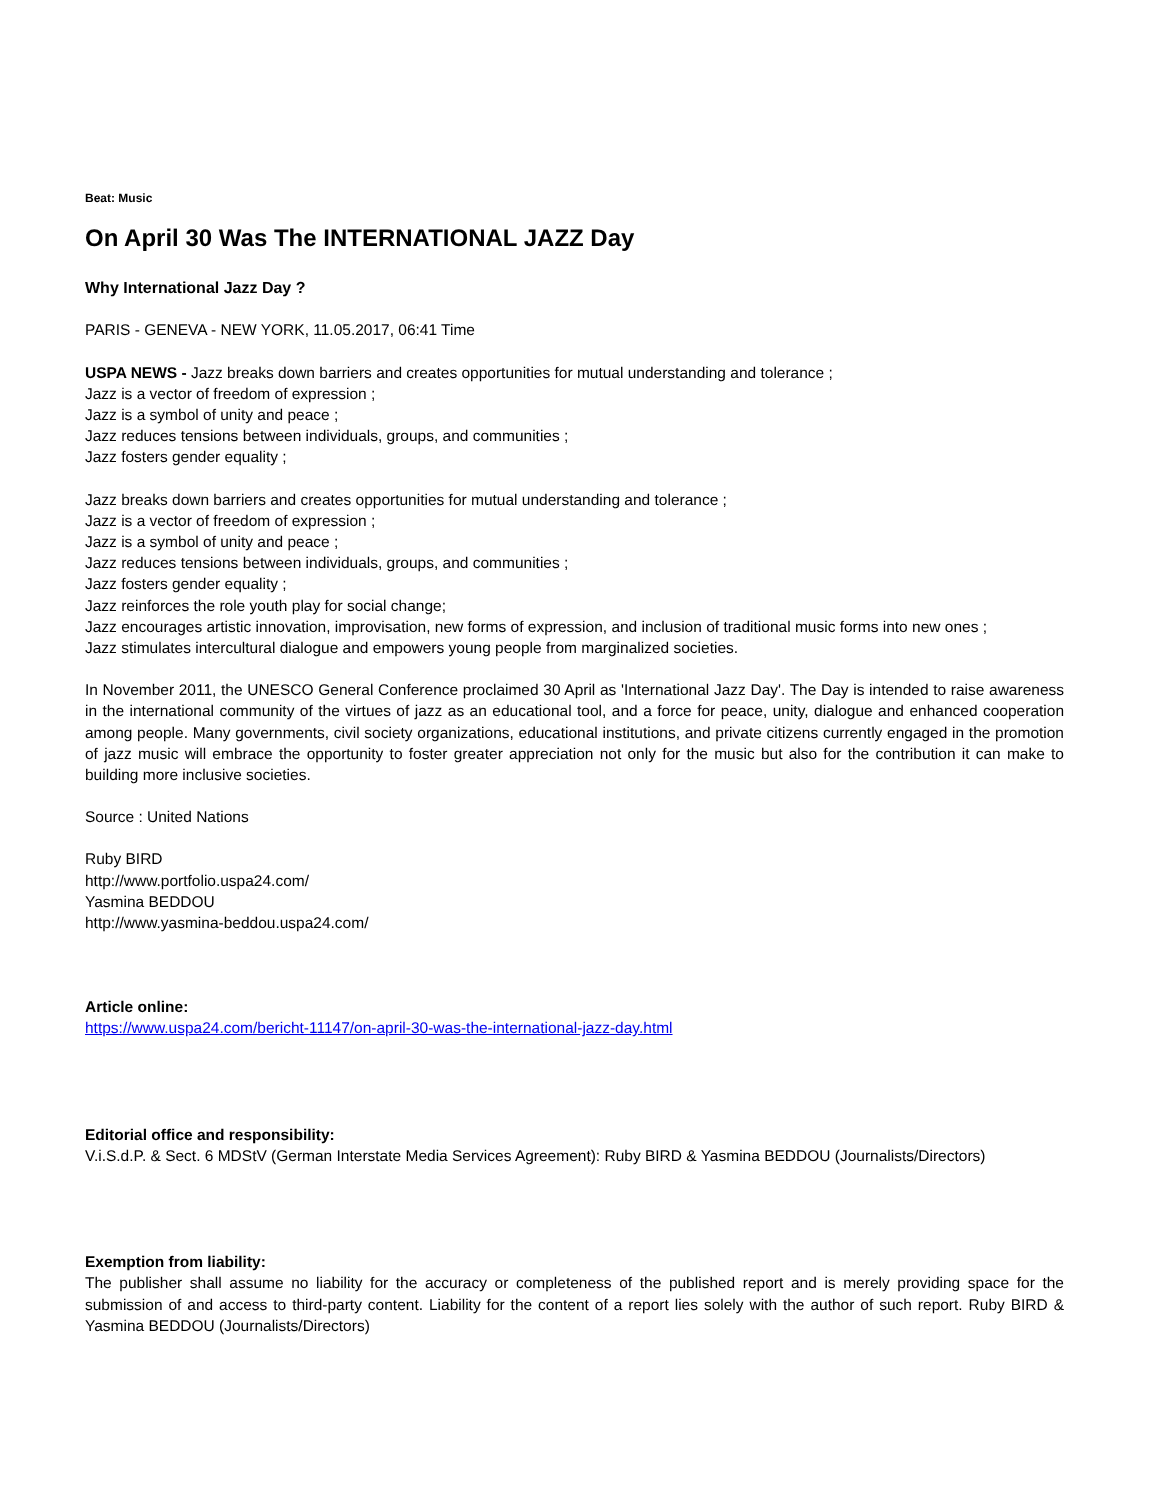Beat: Music
On April 30 Was The INTERNATIONAL JAZZ Day
Why International Jazz Day ?
PARIS - GENEVA - NEW YORK, 11.05.2017, 06:41 Time
USPA NEWS - Jazz breaks down barriers and creates opportunities for mutual understanding and tolerance ;
Jazz is a vector of freedom of expression ;
Jazz is a symbol of unity and peace ;
Jazz reduces tensions between individuals, groups, and communities ;
Jazz fosters gender equality ;
Jazz breaks down barriers and creates opportunities for mutual understanding and tolerance ;
Jazz is a vector of freedom of expression ;
Jazz is a symbol of unity and peace ;
Jazz reduces tensions between individuals, groups, and communities ;
Jazz fosters gender equality ;
Jazz reinforces the role youth play for social change;
Jazz encourages artistic innovation, improvisation, new forms of expression, and inclusion of traditional music forms into new ones ;
Jazz stimulates intercultural dialogue and empowers young people from marginalized societies.
In November 2011, the UNESCO General Conference proclaimed 30 April as 'International Jazz Day'. The Day is intended to raise awareness in the international community of the virtues of jazz as an educational tool, and a force for peace, unity, dialogue and enhanced cooperation among people. Many governments, civil society organizations, educational institutions, and private citizens currently engaged in the promotion of jazz music will embrace the opportunity to foster greater appreciation not only for the music but also for the contribution it can make to building more inclusive societies.
Source : United Nations
Ruby BIRD
http://www.portfolio.uspa24.com/
Yasmina BEDDOU
http://www.yasmina-beddou.uspa24.com/
Article online:
https://www.uspa24.com/bericht-11147/on-april-30-was-the-international-jazz-day.html
Editorial office and responsibility:
V.i.S.d.P. & Sect. 6 MDStV (German Interstate Media Services Agreement): Ruby BIRD & Yasmina BEDDOU (Journalists/Directors)
Exemption from liability:
The publisher shall assume no liability for the accuracy or completeness of the published report and is merely providing space for the submission of and access to third-party content. Liability for the content of a report lies solely with the author of such report. Ruby BIRD & Yasmina BEDDOU (Journalists/Directors)